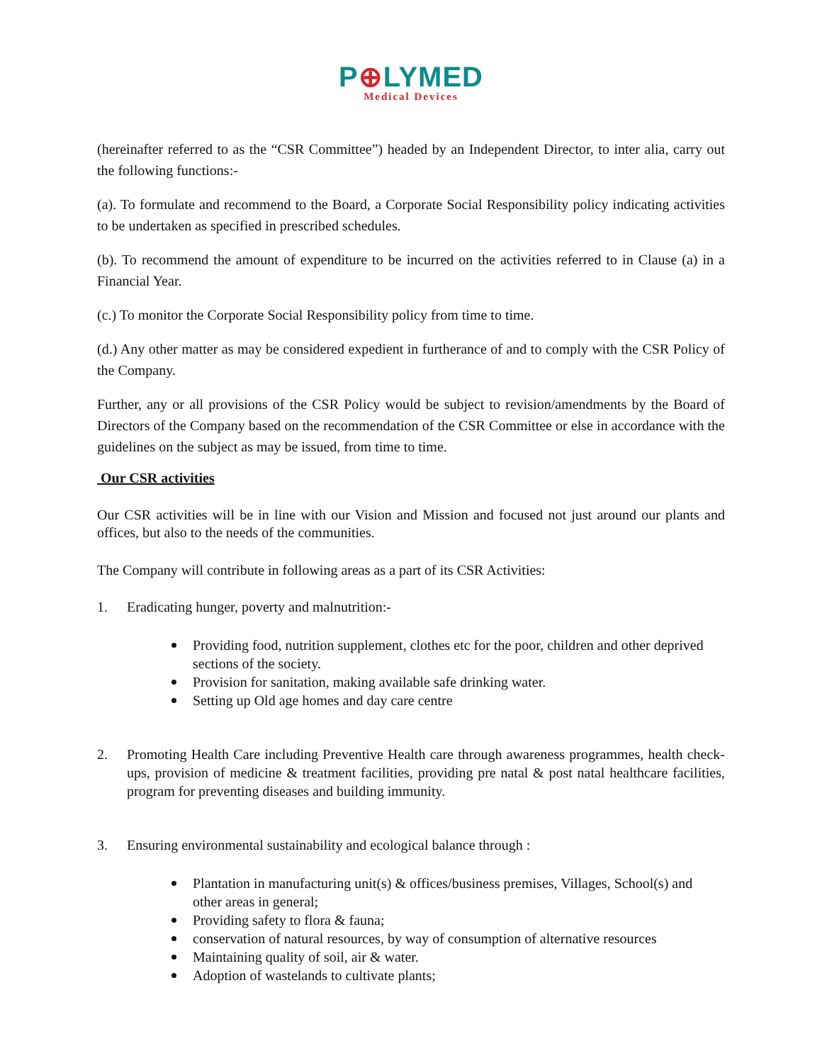P⊕LYMED
Medical Devices
(hereinafter referred to as the “CSR Committee”) headed by an Independent Director, to inter alia, carry out the following functions:-
(a). To formulate and recommend to the Board, a Corporate Social Responsibility policy indicating activities to be undertaken as specified in prescribed schedules.
(b). To recommend the amount of expenditure to be incurred on the activities referred to in Clause (a) in a Financial Year.
(c.) To monitor the Corporate Social Responsibility policy from time to time.
(d.) Any other matter as may be considered expedient in furtherance of and to comply with the CSR Policy of the Company.
Further, any or all provisions of the CSR Policy would be subject to revision/amendments by the Board of Directors of the Company based on the recommendation of the CSR Committee or else in accordance with the guidelines on the subject as may be issued, from time to time.
Our CSR activities
Our CSR activities will be in line with our Vision and Mission and focused not just around our plants and offices, but also to the needs of the communities.
The Company will contribute in following areas as a part of its CSR Activities:
1. Eradicating hunger, poverty and malnutrition:-
Providing food, nutrition supplement, clothes etc for the poor, children and other deprived sections of the society.
Provision for sanitation, making available safe drinking water.
Setting up Old age homes and day care centre
2. Promoting Health Care including Preventive Health care through awareness programmes, health check-ups, provision of medicine & treatment facilities, providing pre natal & post natal healthcare facilities, program for preventing diseases and building immunity.
3. Ensuring environmental sustainability and ecological balance through :
Plantation in manufacturing unit(s) & offices/business premises, Villages, School(s) and other areas in general;
Providing safety to flora & fauna;
conservation of natural resources, by way of consumption of alternative resources
Maintaining quality of soil, air & water.
Adoption of wastelands to cultivate plants;